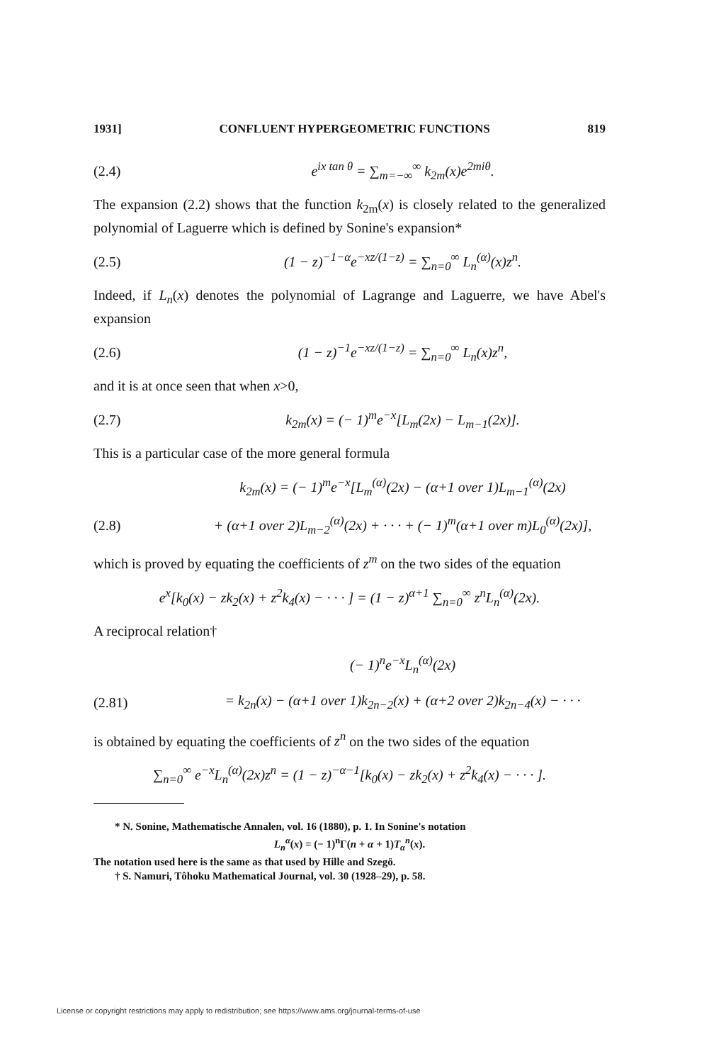1931] CONFLUENT HYPERGEOMETRIC FUNCTIONS 819
(2.4) e<sup>ix tan θ</sup> = ∑<sub>m=−∞</sub><sup>∞</sup> k<sub>2m</sub>(x)e<sup>2miθ</sup>.
The expansion (2.2) shows that the function k<sub>2m</sub>(x) is closely related to the generalized polynomial of Laguerre which is defined by Sonine's expansion*
(2.5) (1 − z)<sup>−1−α</sup>e<sup>−xz/(1−z)</sup> = ∑<sub>n=0</sub><sup>∞</sup> L<sub>n</sub><sup>(α)</sup>(x)z<sup>n</sup>.
Indeed, if L<sub>n</sub>(x) denotes the polynomial of Lagrange and Laguerre, we have Abel's expansion
(2.6) (1 − z)<sup>−1</sup>e<sup>−xz/(1−z)</sup> = ∑<sub>n=0</sub><sup>∞</sup> L<sub>n</sub>(x)z<sup>n</sup>,
and it is at once seen that when x>0,
(2.7) k<sub>2m</sub>(x) = (− 1)<sup>m</sup>e<sup>−x</sup>[L<sub>m</sub>(2x) − L<sub>m−1</sub>(2x)].
This is a particular case of the more general formula
k<sub>2m</sub>(x) = (− 1)<sup>m</sup>e<sup>−x</sup>[L<sub>m</sub><sup>(α)</sup>(2x) − (α+1 over 1)L<sub>m−1</sub><sup>(α)</sup>(2x)
(2.8) + (α+1 over 2)L<sub>m−2</sub><sup>(α)</sup>(2x) + · · · + (− 1)<sup>m</sup>(α+1 over m)L<sub>0</sub><sup>(α)</sup>(2x)],
which is proved by equating the coefficients of z<sup>m</sup> on the two sides of the equation
e<sup>x</sup>[k<sub>0</sub>(x) − zk<sub>2</sub>(x) + z<sup>2</sup>k<sub>4</sub>(x) − · · · ] = (1 − z)<sup>α+1</sup> ∑<sub>n=0</sub><sup>∞</sup> z<sup>n</sup>L<sub>n</sub><sup>(α)</sup>(2x).
A reciprocal relation†
(− 1)<sup>n</sup>e<sup>−x</sup>L<sub>n</sub><sup>(α)</sup>(2x)
(2.81) = k<sub>2n</sub>(x) − (α+1 over 1)k<sub>2n−2</sub>(x) + (α+2 over 2)k<sub>2n−4</sub>(x) − · · ·
is obtained by equating the coefficients of z<sup>n</sup> on the two sides of the equation
∑<sub>n=0</sub><sup>∞</sup> e<sup>−x</sup>L<sub>n</sub><sup>(α)</sup>(2x)z<sup>n</sup> = (1 − z)<sup>−α−1</sup>[k<sub>0</sub>(x) − zk<sub>2</sub>(x) + z<sup>2</sup>k<sub>4</sub>(x) − · · · ].
* N. Sonine, Mathematische Annalen, vol. 16 (1880), p. 1. In Sonine's notation
L<sub>n</sub><sup>α</sup>(x) = (− 1)<sup>n</sup>Γ(n + α + 1)T<sub>α</sub><sup>n</sup>(x).
The notation used here is the same as that used by Hille and Szegö.
† S. Namuri, Tôhoku Mathematical Journal, vol. 30 (1928–29), p. 58.
License or copyright restrictions may apply to redistribution; see https://www.ams.org/journal-terms-of-use